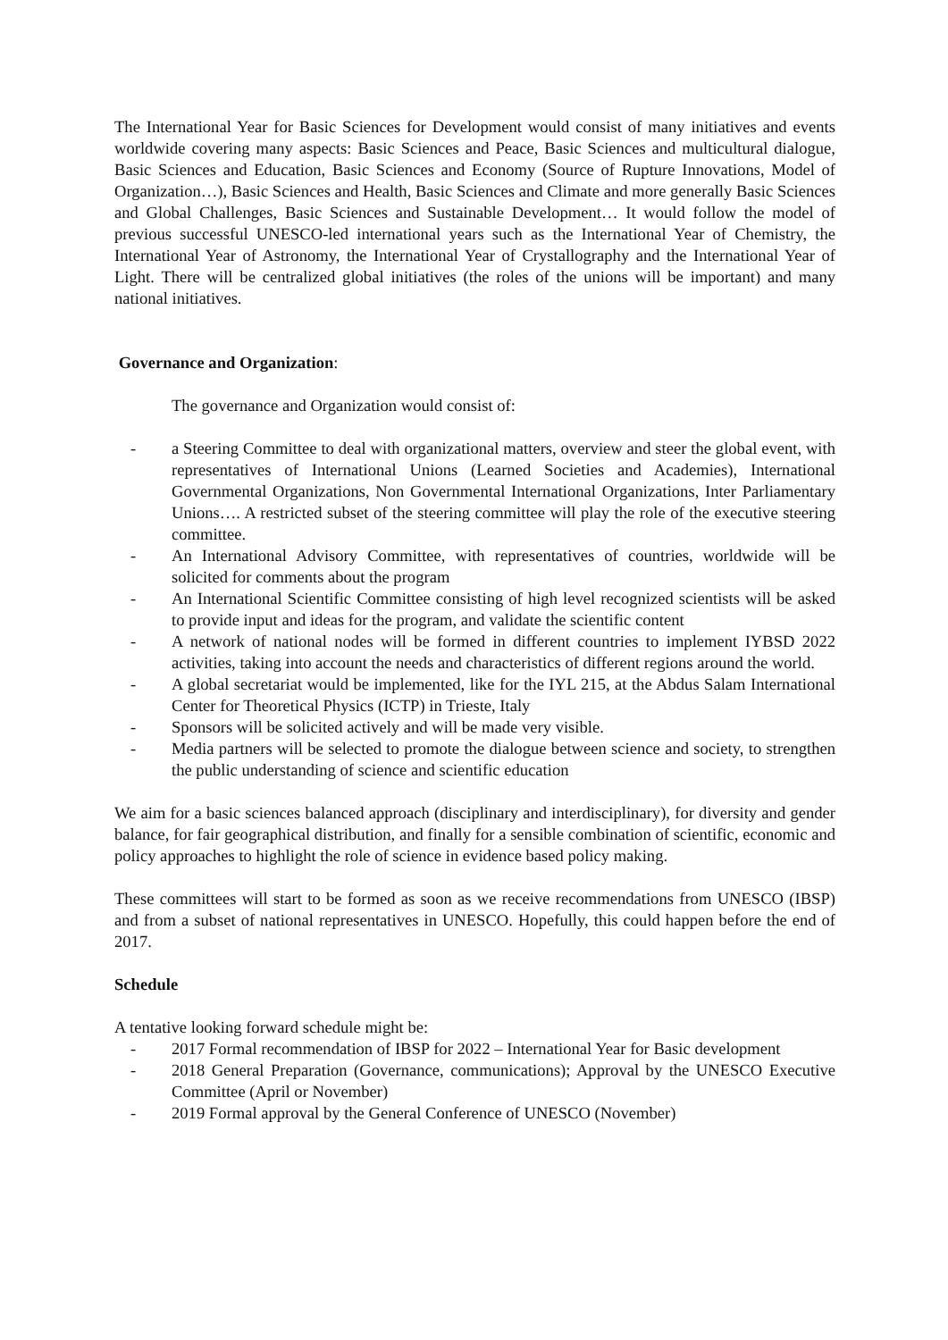The International Year for Basic Sciences for Development would consist of many initiatives and events worldwide covering many aspects: Basic Sciences and Peace, Basic Sciences and multicultural dialogue, Basic Sciences and Education, Basic Sciences and Economy (Source of Rupture Innovations, Model of Organization…), Basic Sciences and Health, Basic Sciences and Climate and more generally Basic Sciences and Global Challenges, Basic Sciences and Sustainable Development… It would follow the model of previous successful UNESCO-led international years such as the International Year of Chemistry, the International Year of Astronomy, the International Year of Crystallography and the International Year of Light. There will be centralized global initiatives (the roles of the unions will be important) and many national initiatives.
Governance and Organization:
The governance and Organization would consist of:
- a Steering Committee to deal with organizational matters, overview and steer the global event, with representatives of International Unions (Learned Societies and Academies), International Governmental Organizations, Non Governmental International Organizations, Inter Parliamentary Unions…. A restricted subset of the steering committee will play the role of the executive steering committee.
- An International Advisory Committee, with representatives of countries, worldwide will be solicited for comments about the program
- An International Scientific Committee consisting of high level recognized scientists will be asked to provide input and ideas for the program, and validate the scientific content
- A network of national nodes will be formed in different countries to implement IYBSD 2022 activities, taking into account the needs and characteristics of different regions around the world.
- A global secretariat would be implemented, like for the IYL 215, at the Abdus Salam International Center for Theoretical Physics (ICTP) in Trieste, Italy
- Sponsors will be solicited actively and will be made very visible.
- Media partners will be selected to promote the dialogue between science and society, to strengthen the public understanding of science and scientific education
We aim for a basic sciences balanced approach (disciplinary and interdisciplinary), for diversity and gender balance, for fair geographical distribution, and finally for a sensible combination of scientific, economic and policy approaches to highlight the role of science in evidence based policy making.
These committees will start to be formed as soon as we receive recommendations from UNESCO (IBSP) and from a subset of national representatives in UNESCO. Hopefully, this could happen before the end of 2017.
Schedule
A tentative looking forward schedule might be:
- 2017 Formal recommendation of IBSP for 2022 – International Year for Basic development
- 2018 General Preparation (Governance, communications); Approval by the UNESCO Executive Committee (April or November)
- 2019 Formal approval by the General Conference of UNESCO (November)